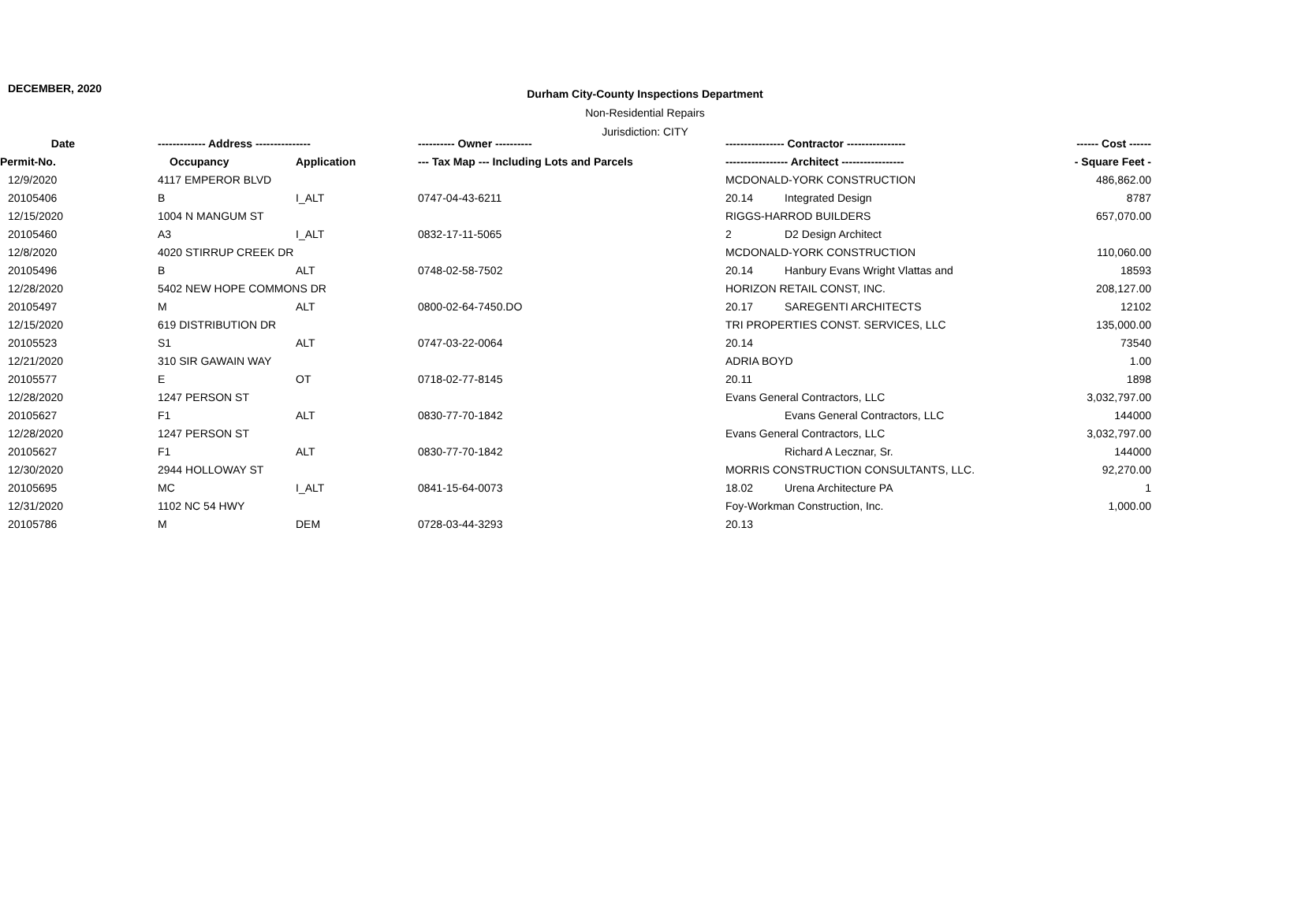DECEMBER, 2020
Durham City-County Inspections Department
Non-Residential Repairs
Jurisdiction: CITY
| Date | ------------- Address --------------- | | ---------- Owner ---------- | ---------------- Contractor ---------------- | | ------ Cost ------ |
| --- | --- | --- | --- | --- | --- | --- |
| Permit-No. | Occupancy | Application | --- Tax Map --- Including Lots and Parcels | ----------------- Architect ----------------- | | - Square Feet - |
| 12/9/2020 | 4117 EMPEROR BLVD | | | MCDONALD-YORK CONSTRUCTION | | 486,862.00 |
| 20105406 | B | I_ALT | 0747-04-43-6211 | 20.14 | Integrated Design | 8787 |
| 12/15/2020 | 1004 N MANGUM ST | | | RIGGS-HARROD BUILDERS | | 657,070.00 |
| 20105460 | A3 | I_ALT | 0832-17-11-5065 | 2 | D2 Design Architect | |
| 12/8/2020 | 4020 STIRRUP CREEK DR | | | MCDONALD-YORK CONSTRUCTION | | 110,060.00 |
| 20105496 | B | ALT | 0748-02-58-7502 | 20.14 | Hanbury Evans Wright Vlattas and | 18593 |
| 12/28/2020 | 5402 NEW HOPE COMMONS DR | | | HORIZON RETAIL CONST, INC. | | 208,127.00 |
| 20105497 | M | ALT | 0800-02-64-7450.DO | 20.17 | SAREGENTI ARCHITECTS | 12102 |
| 12/15/2020 | 619 DISTRIBUTION DR | | | TRI PROPERTIES CONST. SERVICES, LLC | | 135,000.00 |
| 20105523 | S1 | ALT | 0747-03-22-0064 | 20.14 | | 73540 |
| 12/21/2020 | 310 SIR GAWAIN WAY | | | ADRIA BOYD | | 1.00 |
| 20105577 | E | OT | 0718-02-77-8145 | 20.11 | | 1898 |
| 12/28/2020 | 1247 PERSON ST | | | Evans General Contractors, LLC | | 3,032,797.00 |
| 20105627 | F1 | ALT | 0830-77-70-1842 | | Evans General Contractors, LLC | 144000 |
| 12/28/2020 | 1247 PERSON ST | | | Evans General Contractors, LLC | | 3,032,797.00 |
| 20105627 | F1 | ALT | 0830-77-70-1842 | | Richard A Lecznar, Sr. | 144000 |
| 12/30/2020 | 2944 HOLLOWAY ST | | | MORRIS CONSTRUCTION CONSULTANTS, LLC. | | 92,270.00 |
| 20105695 | MC | I_ALT | 0841-15-64-0073 | 18.02 | Urena Architecture PA | 1 |
| 12/31/2020 | 1102 NC 54 HWY | | | Foy-Workman Construction, Inc. | | 1,000.00 |
| 20105786 | M | DEM | 0728-03-44-3293 | 20.13 | | |